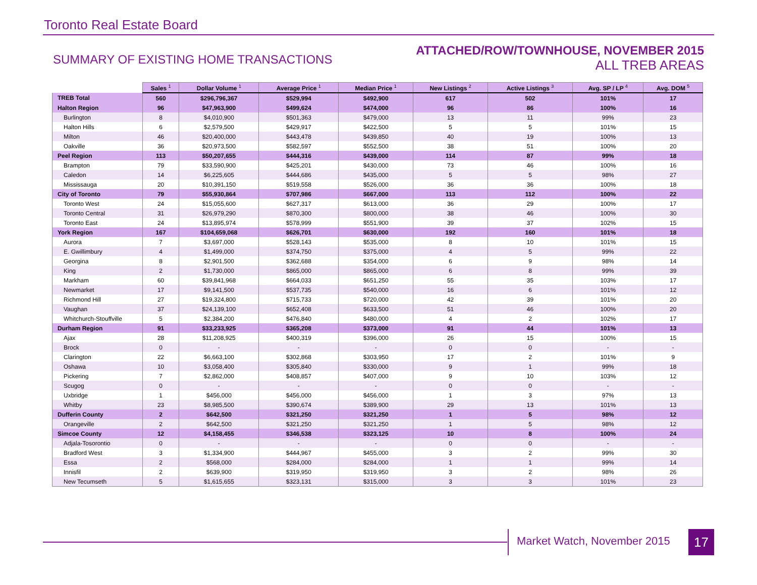Toronto Real Estate Board
SUMMARY OF EXISTING HOME TRANSACTIONS
ATTACHED/ROW/TOWNHOUSE, NOVEMBER 2015
ALL TREB AREAS
| | Sales <sup>1</sup> | Dollar Volume <sup>1</sup> | Average Price <sup>1</sup> | Median Price <sup>1</sup> | New Listings <sup>2</sup> | Active Listings <sup>3</sup> | Avg. SP / LP <sup>4</sup> | Avg. DOM <sup>5</sup> |
| --- | --- | --- | --- | --- | --- | --- | --- | --- |
| TREB Total | 560 | $296,796,367 | $529,994 | $492,900 | 617 | 502 | 101% | 17 |
| Halton Region | 96 | $47,963,900 | $499,624 | $474,000 | 96 | 86 | 100% | 16 |
| Burlington | 8 | $4,010,900 | $501,363 | $479,000 | 13 | 11 | 99% | 23 |
| Halton Hills | 6 | $2,579,500 | $429,917 | $422,500 | 5 | 5 | 101% | 15 |
| Milton | 46 | $20,400,000 | $443,478 | $439,850 | 40 | 19 | 100% | 13 |
| Oakville | 36 | $20,973,500 | $582,597 | $552,500 | 38 | 51 | 100% | 20 |
| Peel Region | 113 | $50,207,655 | $444,316 | $439,000 | 114 | 87 | 99% | 18 |
| Brampton | 79 | $33,590,900 | $425,201 | $430,000 | 73 | 46 | 100% | 16 |
| Caledon | 14 | $6,225,605 | $444,686 | $435,000 | 5 | 5 | 98% | 27 |
| Mississauga | 20 | $10,391,150 | $519,558 | $526,000 | 36 | 36 | 100% | 18 |
| City of Toronto | 79 | $55,930,864 | $707,986 | $667,000 | 113 | 112 | 100% | 22 |
| Toronto West | 24 | $15,055,600 | $627,317 | $613,000 | 36 | 29 | 100% | 17 |
| Toronto Central | 31 | $26,979,290 | $870,300 | $800,000 | 38 | 46 | 100% | 30 |
| Toronto East | 24 | $13,895,974 | $578,999 | $551,900 | 39 | 37 | 102% | 15 |
| York Region | 167 | $104,659,068 | $626,701 | $630,000 | 192 | 160 | 101% | 18 |
| Aurora | 7 | $3,697,000 | $528,143 | $535,000 | 8 | 10 | 101% | 15 |
| E. Gwillimbury | 4 | $1,499,000 | $374,750 | $375,000 | 4 | 5 | 99% | 22 |
| Georgina | 8 | $2,901,500 | $362,688 | $354,000 | 6 | 9 | 98% | 14 |
| King | 2 | $1,730,000 | $865,000 | $865,000 | 6 | 8 | 99% | 39 |
| Markham | 60 | $39,841,968 | $664,033 | $651,250 | 55 | 35 | 103% | 17 |
| Newmarket | 17 | $9,141,500 | $537,735 | $540,000 | 16 | 6 | 101% | 12 |
| Richmond Hill | 27 | $19,324,800 | $715,733 | $720,000 | 42 | 39 | 101% | 20 |
| Vaughan | 37 | $24,139,100 | $652,408 | $633,500 | 51 | 46 | 100% | 20 |
| Whitchurch-Stouffville | 5 | $2,384,200 | $476,840 | $480,000 | 4 | 2 | 102% | 17 |
| Durham Region | 91 | $33,233,925 | $365,208 | $373,000 | 91 | 44 | 101% | 13 |
| Ajax | 28 | $11,208,925 | $400,319 | $396,000 | 26 | 15 | 100% | 15 |
| Brock | 0 | - | - | - | 0 | 0 | - | - |
| Clarington | 22 | $6,663,100 | $302,868 | $303,950 | 17 | 2 | 101% | 9 |
| Oshawa | 10 | $3,058,400 | $305,840 | $330,000 | 9 | 1 | 99% | 18 |
| Pickering | 7 | $2,862,000 | $408,857 | $407,000 | 9 | 10 | 103% | 12 |
| Scugog | 0 | - | - | - | 0 | 0 | - | - |
| Uxbridge | 1 | $456,000 | $456,000 | $456,000 | 1 | 3 | 97% | 13 |
| Whitby | 23 | $8,985,500 | $390,674 | $389,900 | 29 | 13 | 101% | 13 |
| Dufferin County | 2 | $642,500 | $321,250 | $321,250 | 1 | 5 | 98% | 12 |
| Orangeville | 2 | $642,500 | $321,250 | $321,250 | 1 | 5 | 98% | 12 |
| Simcoe County | 12 | $4,158,455 | $346,538 | $323,125 | 10 | 8 | 100% | 24 |
| Adjala-Tosorontio | 0 | - | - | - | 0 | 0 | - | - |
| Bradford West | 3 | $1,334,900 | $444,967 | $455,000 | 3 | 2 | 99% | 30 |
| Essa | 2 | $568,000 | $284,000 | $284,000 | 1 | 1 | 99% | 14 |
| Innisfil | 2 | $639,900 | $319,950 | $319,950 | 3 | 2 | 98% | 26 |
| New Tecumseth | 5 | $1,615,655 | $323,131 | $315,000 | 3 | 3 | 101% | 23 |
Market Watch, November 2015 17